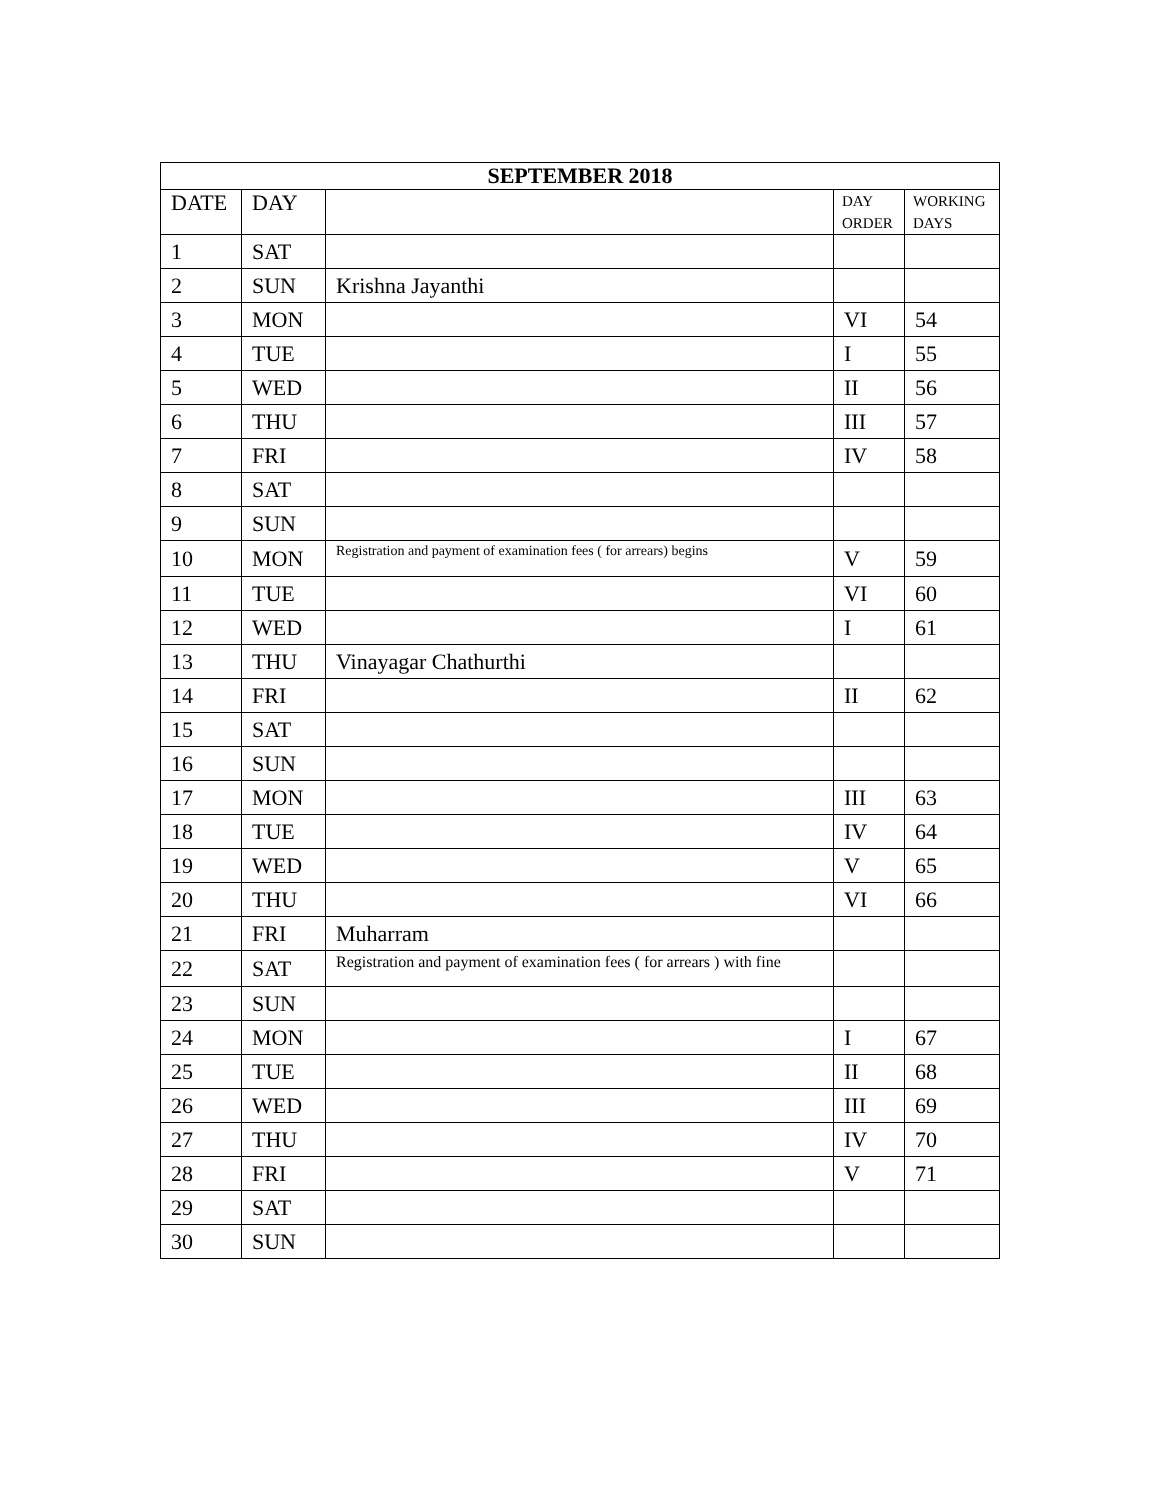| SEPTEMBER 2018 | | | | |
| --- | --- | --- | --- | --- |
| DATE | DAY | | DAY ORDER | WORKING DAYS |
| 1 | SAT | | | |
| 2 | SUN | Krishna Jayanthi | | |
| 3 | MON | | VI | 54 |
| 4 | TUE | | I | 55 |
| 5 | WED | | II | 56 |
| 6 | THU | | III | 57 |
| 7 | FRI | | IV | 58 |
| 8 | SAT | | | |
| 9 | SUN | | | |
| 10 | MON | Registration and payment of examination fees ( for arrears) begins | V | 59 |
| 11 | TUE | | VI | 60 |
| 12 | WED | | I | 61 |
| 13 | THU | Vinayagar Chathurthi | | |
| 14 | FRI | | II | 62 |
| 15 | SAT | | | |
| 16 | SUN | | | |
| 17 | MON | | III | 63 |
| 18 | TUE | | IV | 64 |
| 19 | WED | | V | 65 |
| 20 | THU | | VI | 66 |
| 21 | FRI | Muharram | | |
| 22 | SAT | Registration and payment of examination fees ( for arrears ) with fine | | |
| 23 | SUN | | | |
| 24 | MON | | I | 67 |
| 25 | TUE | | II | 68 |
| 26 | WED | | III | 69 |
| 27 | THU | | IV | 70 |
| 28 | FRI | | V | 71 |
| 29 | SAT | | | |
| 30 | SUN | | | |